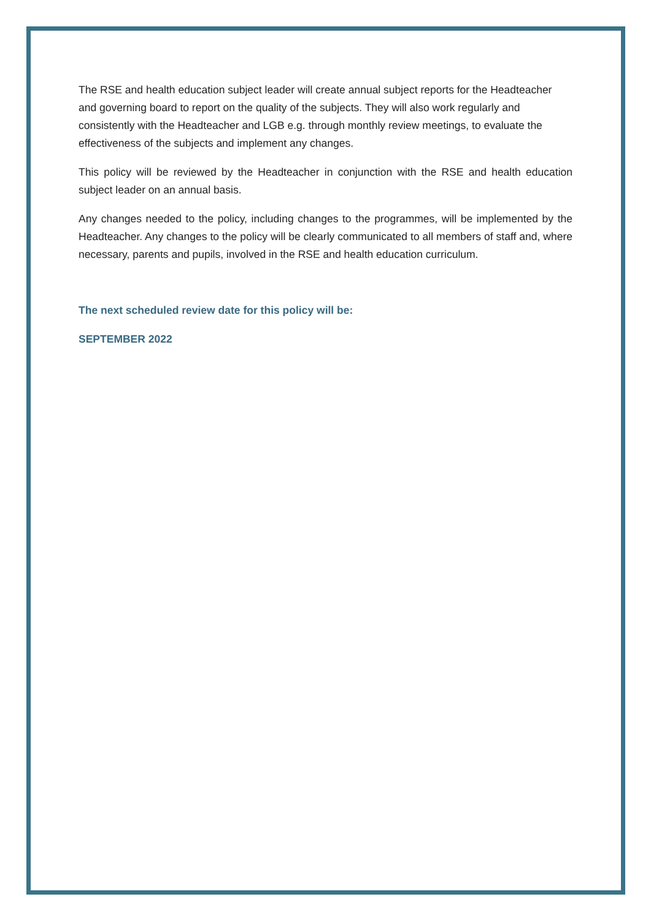The RSE and health education subject leader will create annual subject reports for the Headteacher and governing board to report on the quality of the subjects. They will also work regularly and consistently with the Headteacher and LGB e.g. through monthly review meetings, to evaluate the effectiveness of the subjects and implement any changes.
This policy will be reviewed by the Headteacher in conjunction with the RSE and health education subject leader on an annual basis.
Any changes needed to the policy, including changes to the programmes, will be implemented by the Headteacher. Any changes to the policy will be clearly communicated to all members of staff and, where necessary, parents and pupils, involved in the RSE and health education curriculum.
The next scheduled review date for this policy will be:
SEPTEMBER 2022